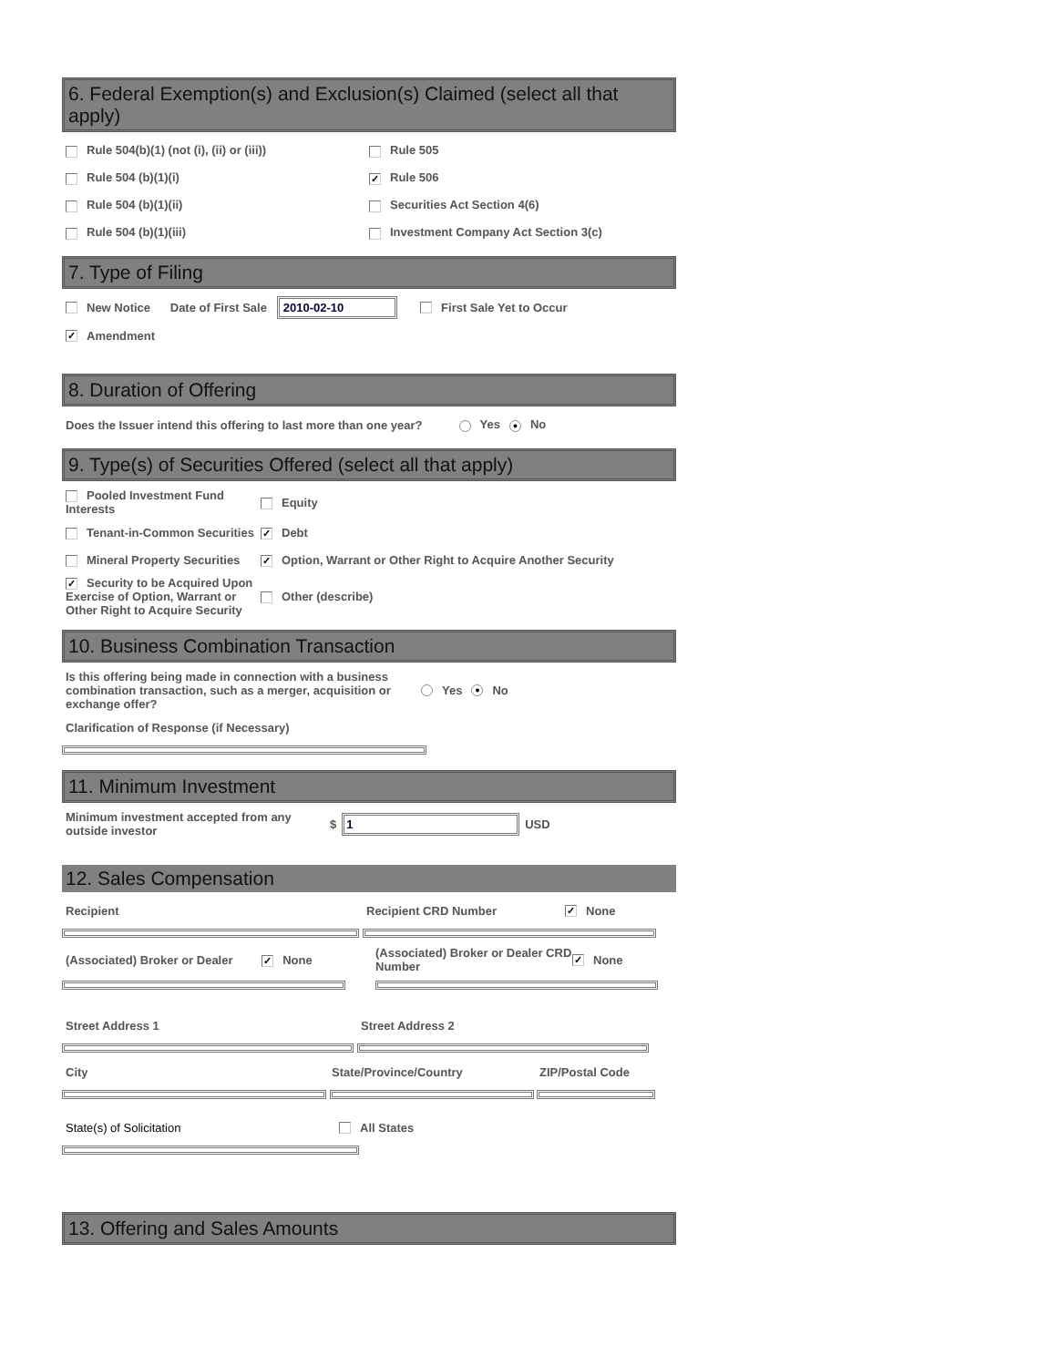6. Federal Exemption(s) and Exclusion(s) Claimed (select all that apply)
Rule 504(b)(1) (not (i), (ii) or (iii))
Rule 505
Rule 504 (b)(1)(i)
✓ Rule 506
Rule 504 (b)(1)(ii) Securities Act Section 4(6)
Rule 504 (b)(1)(iii)
Investment Company Act Section 3(c)
7. Type of Filing
New Notice Date of First Sale 2010-02-10 First Sale Yet to Occur
✓ Amendment
8. Duration of Offering
Does the Issuer intend this offering to last more than one year? Yes ● No
9. Type(s) of Securities Offered (select all that apply)
Pooled Investment Fund Interests
Equity
Tenant-in-Common Securities
✓ Debt
Mineral Property Securities
✓ Option, Warrant or Other Right to Acquire Another Security
✓ Security to be Acquired Upon Exercise of Option, Warrant or Other Right to Acquire Security
Other (describe)
10. Business Combination Transaction
Is this offering being made in connection with a business combination transaction, such as a merger, acquisition or exchange offer?
Yes ● No
Clarification of Response (if Necessary)
11. Minimum Investment
Minimum investment accepted from any outside investor
$ 1 USD
12. Sales Compensation
Recipient Recipient CRD Number
✓ None
(Associated) Broker or Dealer ✓ None
(Associated) Broker or Dealer CRD Number
✓ None
Street Address 1 Street Address 2
City State/Province/Country ZIP/Postal Code
State(s) of Solicitation All States
13. Offering and Sales Amounts